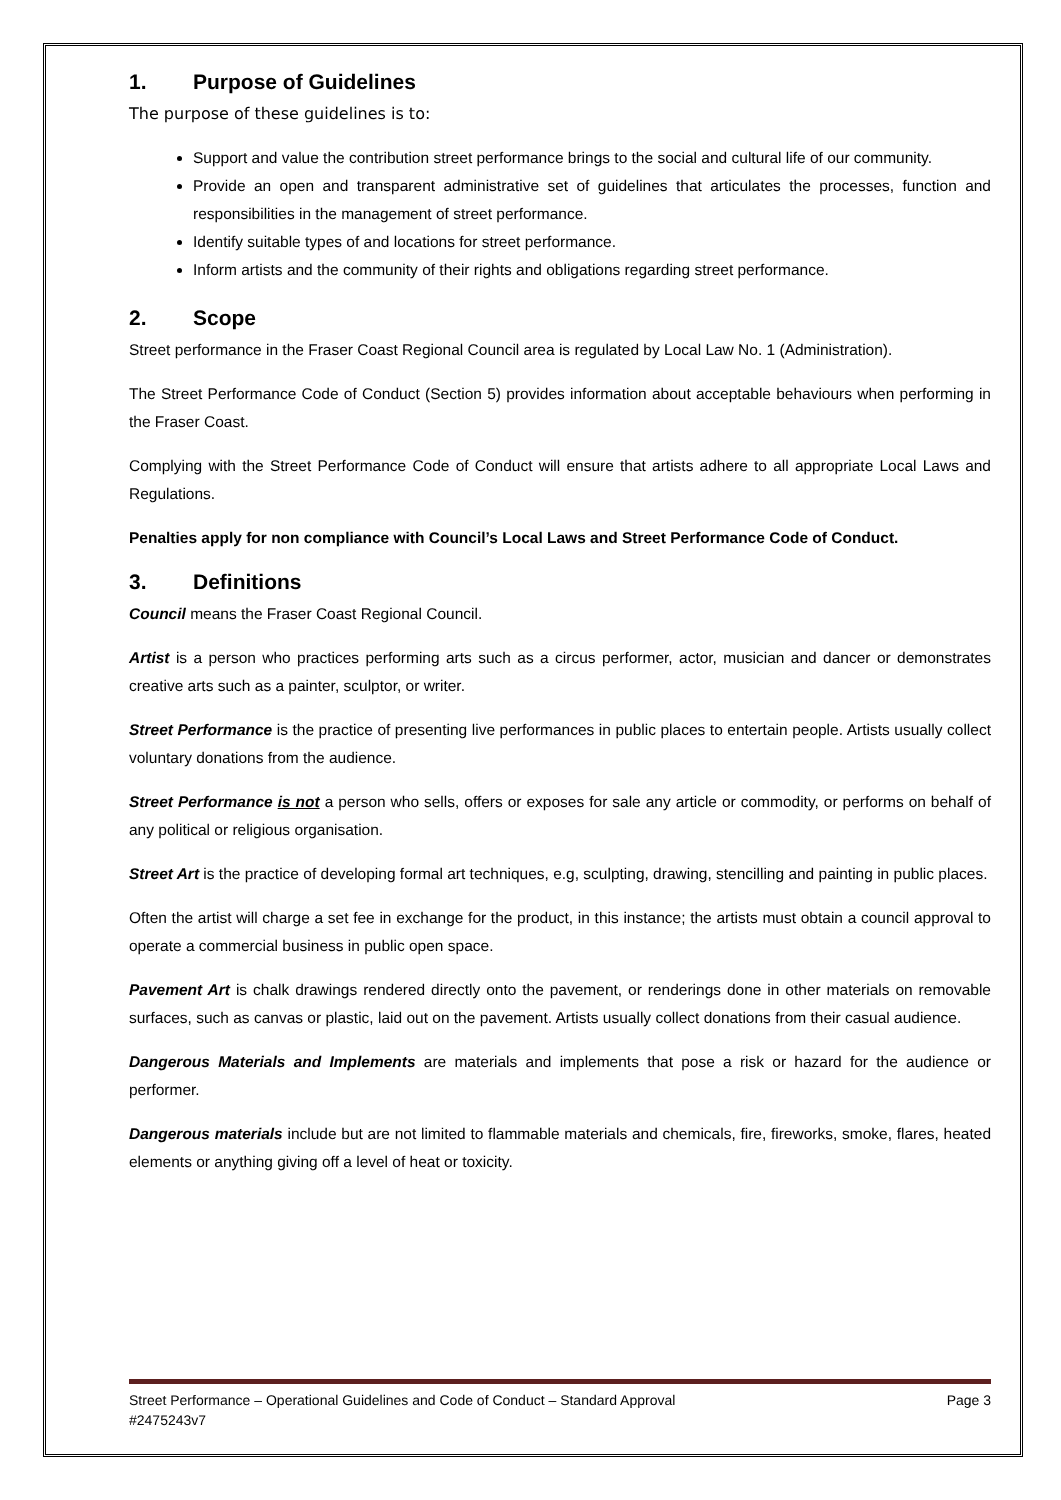1. Purpose of Guidelines
The purpose of these guidelines is to:
Support and value the contribution street performance brings to the social and cultural life of our community.
Provide an open and transparent administrative set of guidelines that articulates the processes, function and responsibilities in the management of street performance.
Identify suitable types of and locations for street performance.
Inform artists and the community of their rights and obligations regarding street performance.
2. Scope
Street performance in the Fraser Coast Regional Council area is regulated by Local Law No. 1 (Administration).
The Street Performance Code of Conduct (Section 5) provides information about acceptable behaviours when performing in the Fraser Coast.
Complying with the Street Performance Code of Conduct will ensure that artists adhere to all appropriate Local Laws and Regulations.
Penalties apply for non compliance with Council’s Local Laws and Street Performance Code of Conduct.
3. Definitions
Council means the Fraser Coast Regional Council.
Artist is a person who practices performing arts such as a circus performer, actor, musician and dancer or demonstrates creative arts such as a painter, sculptor, or writer.
Street Performance is the practice of presenting live performances in public places to entertain people. Artists usually collect voluntary donations from the audience.
Street Performance is not a person who sells, offers or exposes for sale any article or commodity, or performs on behalf of any political or religious organisation.
Street Art is the practice of developing formal art techniques, e.g, sculpting, drawing, stencilling and painting in public places.
Often the artist will charge a set fee in exchange for the product, in this instance; the artists must obtain a council approval to operate a commercial business in public open space.
Pavement Art is chalk drawings rendered directly onto the pavement, or renderings done in other materials on removable surfaces, such as canvas or plastic, laid out on the pavement. Artists usually collect donations from their casual audience.
Dangerous Materials and Implements are materials and implements that pose a risk or hazard for the audience or performer.
Dangerous materials include but are not limited to flammable materials and chemicals, fire, fireworks, smoke, flares, heated elements or anything giving off a level of heat or toxicity.
Page 3 Street Performance – Operational Guidelines and Code of Conduct – Standard Approval
#2475243v7